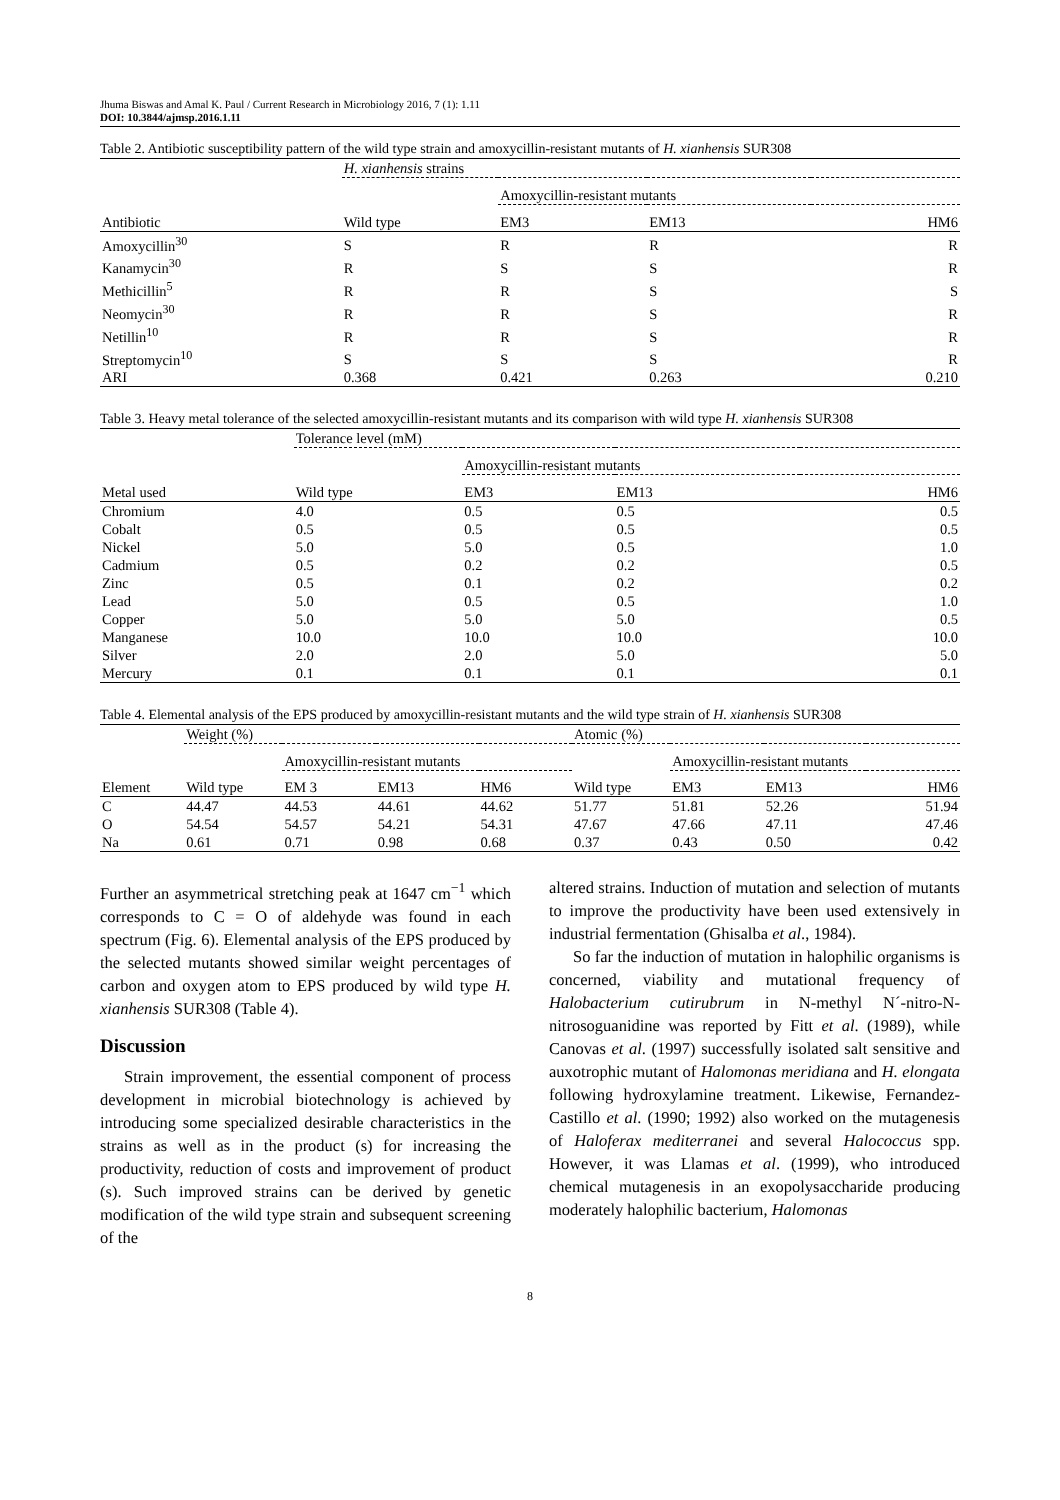Jhuma Biswas and Amal K. Paul / Current Research in Microbiology 2016, 7 (1): 1.11
DOI: 10.3844/ajmsp.2016.1.11
Table 2. Antibiotic susceptibility pattern of the wild type strain and amoxycillin-resistant mutants of H. xianhensis SUR308
| | H. xianhensis strains | | | |
| --- | --- | --- | --- | --- |
| | | Amoxycillin-resistant mutants | | |
| Antibiotic | Wild type | EM3 | EM13 | HM6 |
| Amoxycillin<sup>30</sup> | S | R | R | R |
| Kanamycin<sup>30</sup> | R | S | S | R |
| Methicillin<sup>5</sup> | R | R | S | S |
| Neomycin<sup>30</sup> | R | R | S | R |
| Netillin<sup>10</sup> | R | R | S | R |
| Streptomycin<sup>10</sup> | S | S | S | R |
| ARI | 0.368 | 0.421 | 0.263 | 0.210 |
Table 3. Heavy metal tolerance of the selected amoxycillin-resistant mutants and its comparison with wild type H. xianhensis SUR308
| | Tolerance level (mM) | | | |
| --- | --- | --- | --- | --- |
| | | Amoxycillin-resistant mutants | | |
| Metal used | Wild type | EM3 | EM13 | HM6 |
| Chromium | 4.0 | 0.5 | 0.5 | 0.5 |
| Cobalt | 0.5 | 0.5 | 0.5 | 0.5 |
| Nickel | 5.0 | 5.0 | 0.5 | 1.0 |
| Cadmium | 0.5 | 0.2 | 0.2 | 0.5 |
| Zinc | 0.5 | 0.1 | 0.2 | 0.2 |
| Lead | 5.0 | 0.5 | 0.5 | 1.0 |
| Copper | 5.0 | 5.0 | 5.0 | 0.5 |
| Manganese | 10.0 | 10.0 | 10.0 | 10.0 |
| Silver | 2.0 | 2.0 | 5.0 | 5.0 |
| Mercury | 0.1 | 0.1 | 0.1 | 0.1 |
Table 4. Elemental analysis of the EPS produced by amoxycillin-resistant mutants and the wild type strain of H. xianhensis SUR308
| | Weight (%) | | | | Atomic (%) | | | |
| --- | --- | --- | --- | --- | --- | --- | --- | --- |
| | | Amoxycillin-resistant mutants | | | | Amoxycillin-resistant mutants | | |
| Element | Wild type | EM 3 | EM13 | HM6 | Wild type | EM3 | EM13 | HM6 |
| C | 44.47 | 44.53 | 44.61 | 44.62 | 51.77 | 51.81 | 52.26 | 51.94 |
| O | 54.54 | 54.57 | 54.21 | 54.31 | 47.67 | 47.66 | 47.11 | 47.46 |
| Na | 0.61 | 0.71 | 0.98 | 0.68 | 0.37 | 0.43 | 0.50 | 0.42 |
Further an asymmetrical stretching peak at 1647 cm<sup>−1</sup> which corresponds to C = O of aldehyde was found in each spectrum (Fig. 6). Elemental analysis of the EPS produced by the selected mutants showed similar weight percentages of carbon and oxygen atom to EPS produced by wild type H. xianhensis SUR308 (Table 4).
Discussion
Strain improvement, the essential component of process development in microbial biotechnology is achieved by introducing some specialized desirable characteristics in the strains as well as in the product (s) for increasing the productivity, reduction of costs and improvement of product (s). Such improved strains can be derived by genetic modification of the wild type strain and subsequent screening of the
altered strains. Induction of mutation and selection of mutants to improve the productivity have been used extensively in industrial fermentation (Ghisalba et al., 1984).
So far the induction of mutation in halophilic organisms is concerned, viability and mutational frequency of Halobacterium cutirubrum in N-methyl N´-nitro-N-nitrosoguanidine was reported by Fitt et al. (1989), while Canovas et al. (1997) successfully isolated salt sensitive and auxotrophic mutant of Halomonas meridiana and H. elongata following hydroxylamine treatment. Likewise, Fernandez-Castillo et al. (1990; 1992) also worked on the mutagenesis of Haloferax mediterranei and several Halococcus spp. However, it was Llamas et al. (1999), who introduced chemical mutagenesis in an exopolysaccharide producing moderately halophilic bacterium, Halomonas
8